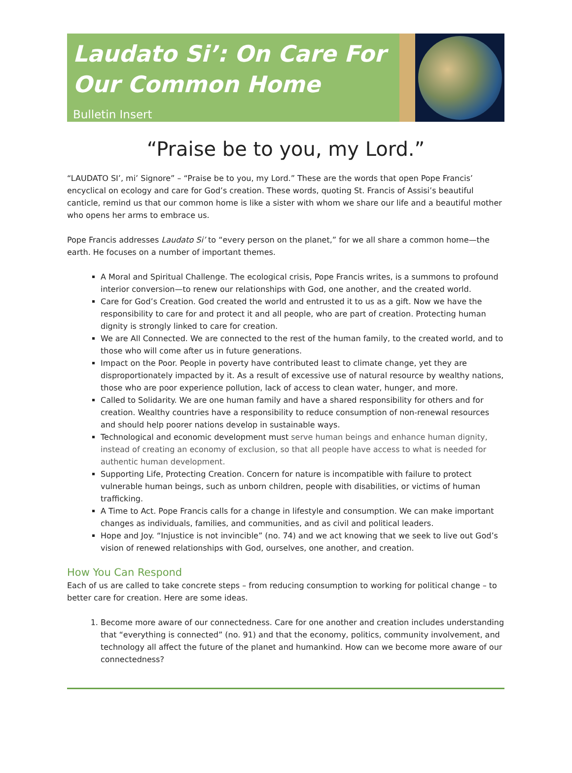Laudato Si’: On Care For Our Common Home
Bulletin Insert
“Praise be to you, my Lord.”
“LAUDATO SI’, mi’ Signore” – “Praise be to you, my Lord.” These are the words that open Pope Francis’ encyclical on ecology and care for God’s creation. These words, quoting St. Francis of Assisi’s beautiful canticle, remind us that our common home is like a sister with whom we share our life and a beautiful mother who opens her arms to embrace us.
Pope Francis addresses Laudato Si’ to “every person on the planet,” for we all share a common home—the earth. He focuses on a number of important themes.
A Moral and Spiritual Challenge. The ecological crisis, Pope Francis writes, is a summons to profound interior conversion—to renew our relationships with God, one another, and the created world.
Care for God’s Creation. God created the world and entrusted it to us as a gift. Now we have the responsibility to care for and protect it and all people, who are part of creation. Protecting human dignity is strongly linked to care for creation.
We are All Connected. We are connected to the rest of the human family, to the created world, and to those who will come after us in future generations.
Impact on the Poor. People in poverty have contributed least to climate change, yet they are disproportionately impacted by it. As a result of excessive use of natural resource by wealthy nations, those who are poor experience pollution, lack of access to clean water, hunger, and more.
Called to Solidarity. We are one human family and have a shared responsibility for others and for creation. Wealthy countries have a responsibility to reduce consumption of non-renewal resources and should help poorer nations develop in sustainable ways.
Technological and economic development must serve human beings and enhance human dignity, instead of creating an economy of exclusion, so that all people have access to what is needed for authentic human development.
Supporting Life, Protecting Creation. Concern for nature is incompatible with failure to protect vulnerable human beings, such as unborn children, people with disabilities, or victims of human trafficking.
A Time to Act. Pope Francis calls for a change in lifestyle and consumption. We can make important changes as individuals, families, and communities, and as civil and political leaders.
Hope and Joy. “Injustice is not invincible” (no. 74) and we act knowing that we seek to live out God’s vision of renewed relationships with God, ourselves, one another, and creation.
How You Can Respond
Each of us are called to take concrete steps – from reducing consumption to working for political change – to better care for creation. Here are some ideas.
1. Become more aware of our connectedness. Care for one another and creation includes understanding that “everything is connected” (no. 91) and that the economy, politics, community involvement, and technology all affect the future of the planet and humankind. How can we become more aware of our connectedness?